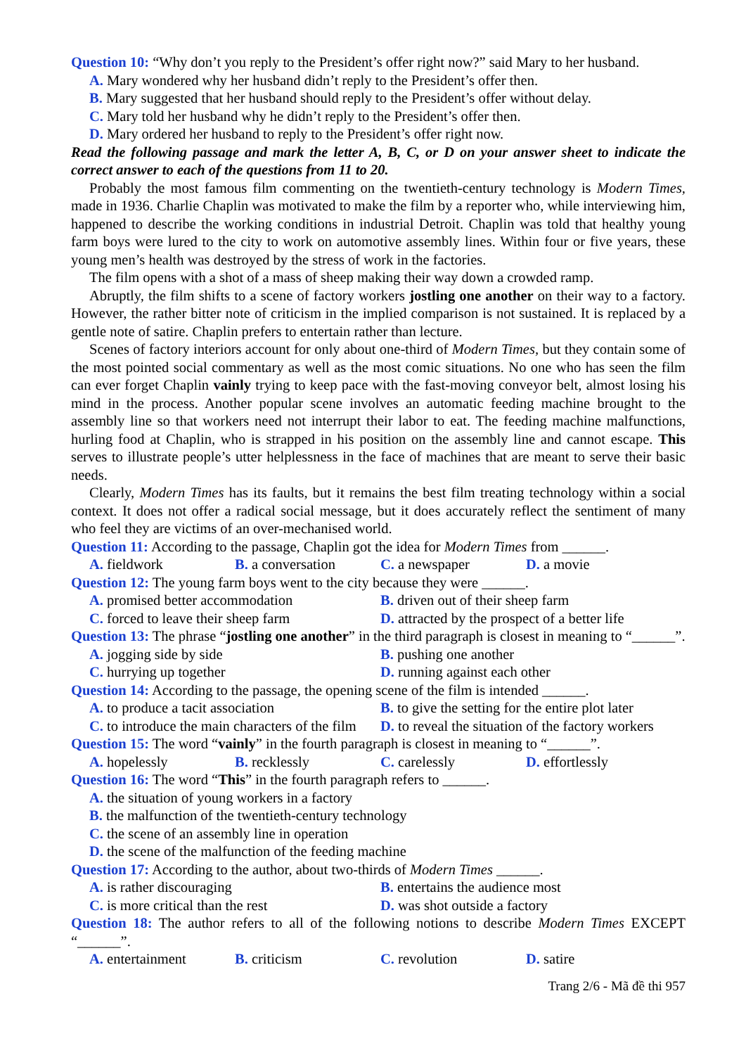Question 10: “Why don’t you reply to the President’s offer right now?” said Mary to her husband.
A. Mary wondered why her husband didn’t reply to the President’s offer then.
B. Mary suggested that her husband should reply to the President’s offer without delay.
C. Mary told her husband why he didn’t reply to the President’s offer then.
D. Mary ordered her husband to reply to the President’s offer right now.
Read the following passage and mark the letter A, B, C, or D on your answer sheet to indicate the correct answer to each of the questions from 11 to 20.
Probably the most famous film commenting on the twentieth-century technology is Modern Times, made in 1936. Charlie Chaplin was motivated to make the film by a reporter who, while interviewing him, happened to describe the working conditions in industrial Detroit. Chaplin was told that healthy young farm boys were lured to the city to work on automotive assembly lines. Within four or five years, these young men’s health was destroyed by the stress of work in the factories.
The film opens with a shot of a mass of sheep making their way down a crowded ramp.
Abruptly, the film shifts to a scene of factory workers jostling one another on their way to a factory. However, the rather bitter note of criticism in the implied comparison is not sustained. It is replaced by a gentle note of satire. Chaplin prefers to entertain rather than lecture.
Scenes of factory interiors account for only about one-third of Modern Times, but they contain some of the most pointed social commentary as well as the most comic situations. No one who has seen the film can ever forget Chaplin vainly trying to keep pace with the fast-moving conveyor belt, almost losing his mind in the process. Another popular scene involves an automatic feeding machine brought to the assembly line so that workers need not interrupt their labor to eat. The feeding machine malfunctions, hurling food at Chaplin, who is strapped in his position on the assembly line and cannot escape. This serves to illustrate people’s utter helplessness in the face of machines that are meant to serve their basic needs.
Clearly, Modern Times has its faults, but it remains the best film treating technology within a social context. It does not offer a radical social message, but it does accurately reflect the sentiment of many who feel they are victims of an over-mechanised world.
Question 11: According to the passage, Chaplin got the idea for Modern Times from ______.
A. fieldwork B. a conversation C. a newspaper D. a movie
Question 12: The young farm boys went to the city because they were ______.
A. promised better accommodation B. driven out of their sheep farm
C. forced to leave their sheep farm D. attracted by the prospect of a better life
Question 13: The phrase “jostling one another” in the third paragraph is closest in meaning to “______”.
A. jogging side by side B. pushing one another
C. hurrying up together D. running against each other
Question 14: According to the passage, the opening scene of the film is intended ______.
A. to produce a tacit association B. to give the setting for the entire plot later
C. to introduce the main characters of the film D. to reveal the situation of the factory workers
Question 15: The word “vainly” in the fourth paragraph is closest in meaning to “______”.
A. hopelessly B. recklessly C. carelessly D. effortlessly
Question 16: The word “This” in the fourth paragraph refers to ______.
A. the situation of young workers in a factory
B. the malfunction of the twentieth-century technology
C. the scene of an assembly line in operation
D. the scene of the malfunction of the feeding machine
Question 17: According to the author, about two-thirds of Modern Times ______.
A. is rather discouraging B. entertains the audience most
C. is more critical than the rest D. was shot outside a factory
Question 18: The author refers to all of the following notions to describe Modern Times EXCEPT “______”.
A. entertainment B. criticism C. revolution D. satire
Trang 2/6 - Mã đề thi 957